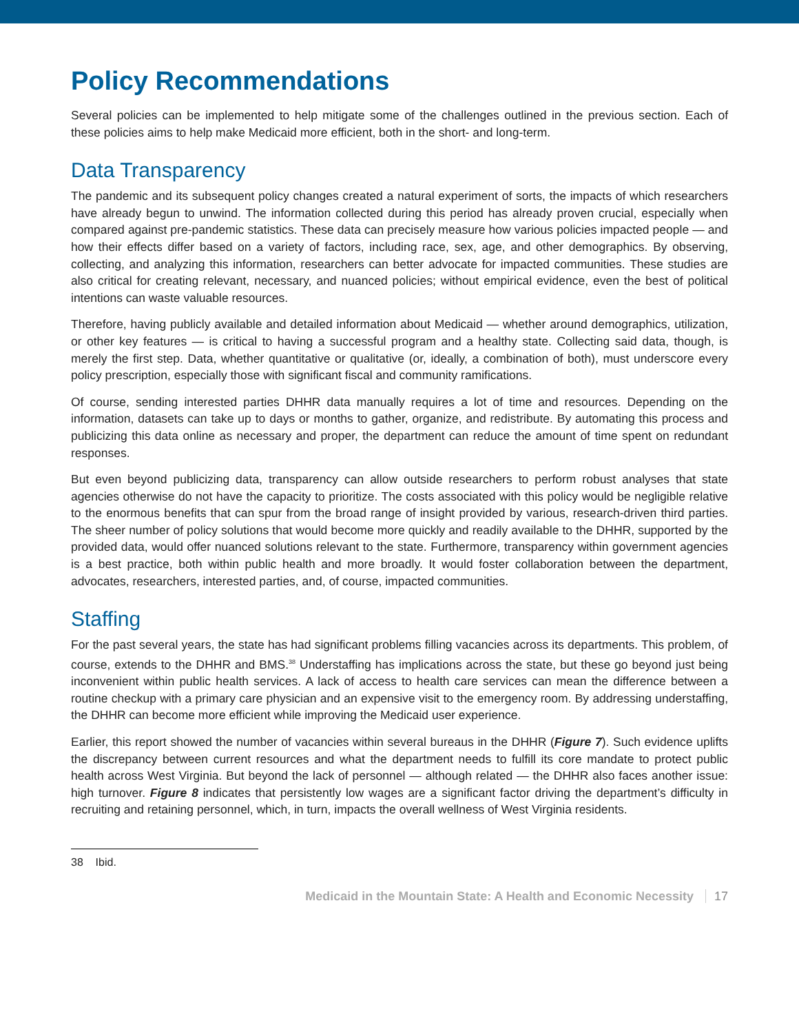Policy Recommendations
Several policies can be implemented to help mitigate some of the challenges outlined in the previous section. Each of these policies aims to help make Medicaid more efficient, both in the short- and long-term.
Data Transparency
The pandemic and its subsequent policy changes created a natural experiment of sorts, the impacts of which researchers have already begun to unwind. The information collected during this period has already proven crucial, especially when compared against pre-pandemic statistics. These data can precisely measure how various policies impacted people — and how their effects differ based on a variety of factors, including race, sex, age, and other demographics. By observing, collecting, and analyzing this information, researchers can better advocate for impacted communities. These studies are also critical for creating relevant, necessary, and nuanced policies; without empirical evidence, even the best of political intentions can waste valuable resources.
Therefore, having publicly available and detailed information about Medicaid — whether around demographics, utilization, or other key features — is critical to having a successful program and a healthy state. Collecting said data, though, is merely the first step. Data, whether quantitative or qualitative (or, ideally, a combination of both), must underscore every policy prescription, especially those with significant fiscal and community ramifications.
Of course, sending interested parties DHHR data manually requires a lot of time and resources. Depending on the information, datasets can take up to days or months to gather, organize, and redistribute. By automating this process and publicizing this data online as necessary and proper, the department can reduce the amount of time spent on redundant responses.
But even beyond publicizing data, transparency can allow outside researchers to perform robust analyses that state agencies otherwise do not have the capacity to prioritize. The costs associated with this policy would be negligible relative to the enormous benefits that can spur from the broad range of insight provided by various, research-driven third parties. The sheer number of policy solutions that would become more quickly and readily available to the DHHR, supported by the provided data, would offer nuanced solutions relevant to the state. Furthermore, transparency within government agencies is a best practice, both within public health and more broadly. It would foster collaboration between the department, advocates, researchers, interested parties, and, of course, impacted communities.
Staffing
For the past several years, the state has had significant problems filling vacancies across its departments. This problem, of course, extends to the DHHR and BMS.<sup>38</sup> Understaffing has implications across the state, but these go beyond just being inconvenient within public health services. A lack of access to health care services can mean the difference between a routine checkup with a primary care physician and an expensive visit to the emergency room. By addressing understaffing, the DHHR can become more efficient while improving the Medicaid user experience.
Earlier, this report showed the number of vacancies within several bureaus in the DHHR (Figure 7). Such evidence uplifts the discrepancy between current resources and what the department needs to fulfill its core mandate to protect public health across West Virginia. But beyond the lack of personnel — although related — the DHHR also faces another issue: high turnover. Figure 8 indicates that persistently low wages are a significant factor driving the department’s difficulty in recruiting and retaining personnel, which, in turn, impacts the overall wellness of West Virginia residents.
38 Ibid.
Medicaid in the Mountain State: A Health and Economic Necessity 17